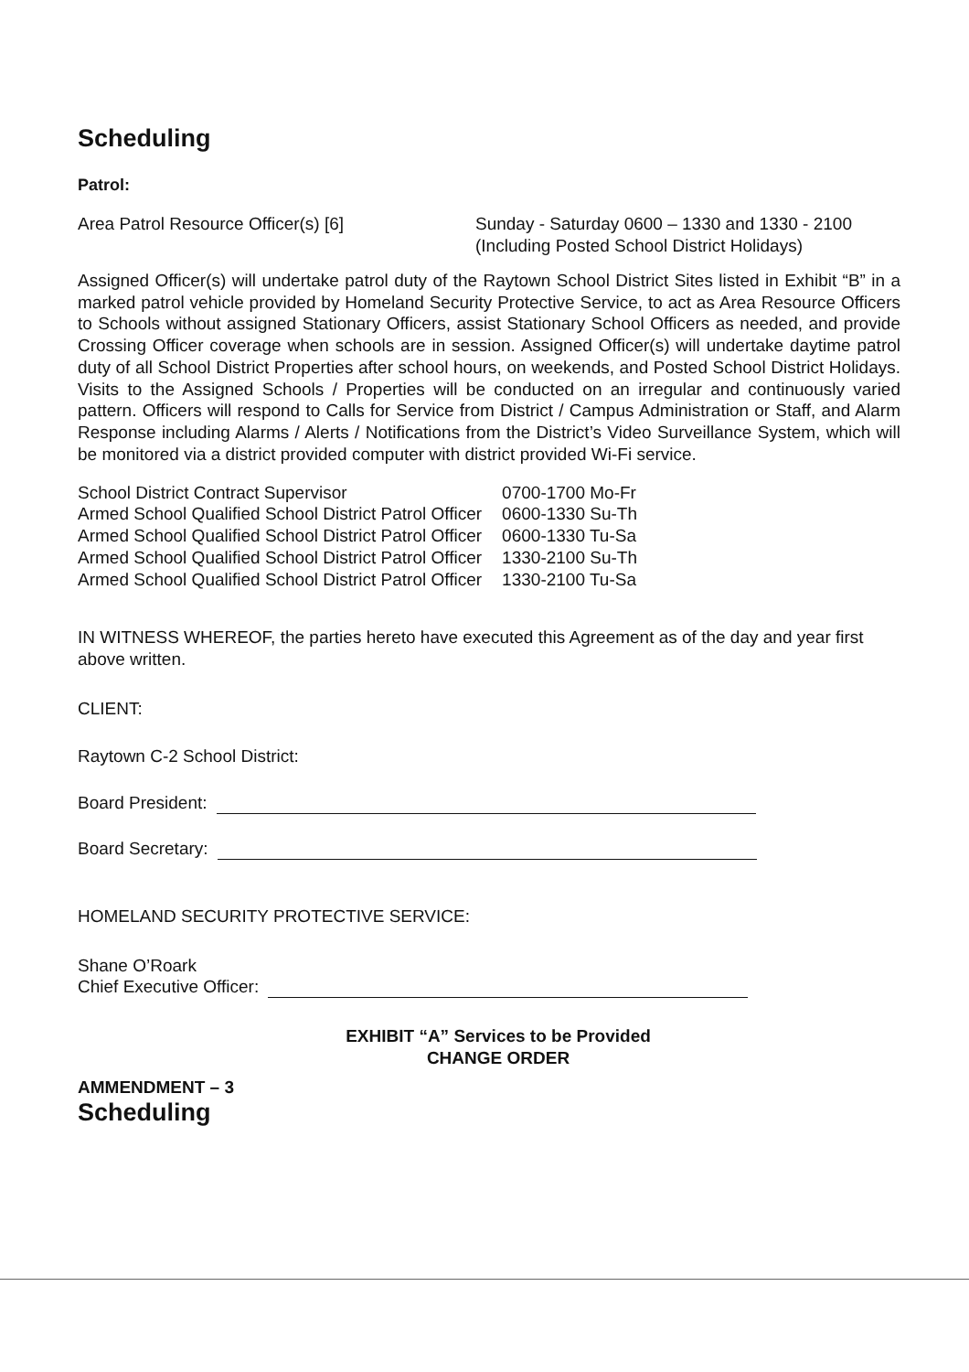Scheduling
Patrol:
Area Patrol Resource Officer(s) [6] Sunday - Saturday 0600 – 1330 and 1330 - 2100
(Including Posted School District Holidays)
Assigned Officer(s) will undertake patrol duty of the Raytown School District Sites listed in Exhibit “B” in a marked patrol vehicle provided by Homeland Security Protective Service, to act as Area Resource Officers to Schools without assigned Stationary Officers, assist Stationary School Officers as needed, and provide Crossing Officer coverage when schools are in session. Assigned Officer(s) will undertake daytime patrol duty of all School District Properties after school hours, on weekends, and Posted School District Holidays. Visits to the Assigned Schools / Properties will be conducted on an irregular and continuously varied pattern. Officers will respond to Calls for Service from District / Campus Administration or Staff, and Alarm Response including Alarms / Alerts / Notifications from the District’s Video Surveillance System, which will be monitored via a district provided computer with district provided Wi-Fi service.
| School District Contract Supervisor | 0700-1700 Mo-Fr |
| Armed School Qualified School District Patrol Officer | 0600-1330 Su-Th |
| Armed School Qualified School District Patrol Officer | 0600-1330 Tu-Sa |
| Armed School Qualified School District Patrol Officer | 1330-2100 Su-Th |
| Armed School Qualified School District Patrol Officer | 1330-2100 Tu-Sa |
IN WITNESS WHEREOF, the parties hereto have executed this Agreement as of the day and year first above written.
CLIENT:
Raytown C-2 School District:
Board President:
Board Secretary:
HOMELAND SECURITY PROTECTIVE SERVICE:
Shane O’Roark
Chief Executive Officer:
EXHIBIT “A” Services to be Provided
CHANGE ORDER
AMMENDMENT – 3
Scheduling